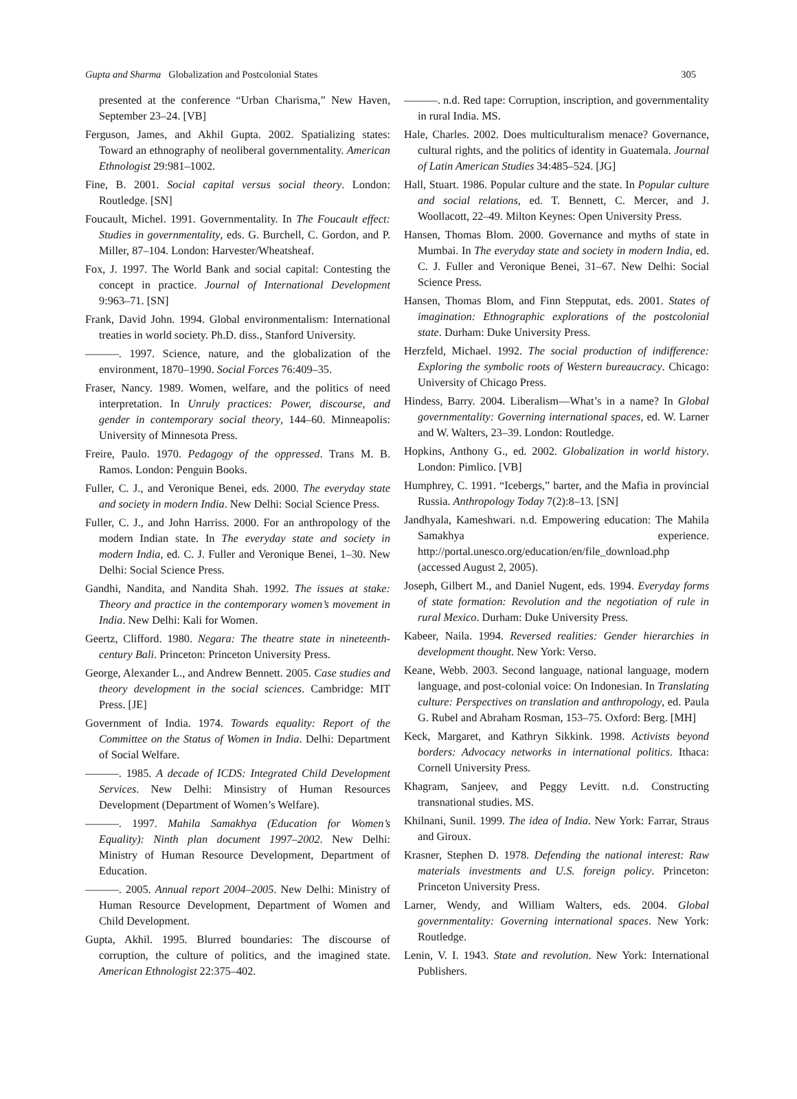Gupta and Sharma Globalization and Postcolonial States 305
presented at the conference “Urban Charisma,” New Haven, September 23–24. [VB]
Ferguson, James, and Akhil Gupta. 2002. Spatializing states: Toward an ethnography of neoliberal governmentality. American Ethnologist 29:981–1002.
Fine, B. 2001. Social capital versus social theory. London: Routledge. [SN]
Foucault, Michel. 1991. Governmentality. In The Foucault effect: Studies in governmentality, eds. G. Burchell, C. Gordon, and P. Miller, 87–104. London: Harvester/Wheatsheaf.
Fox, J. 1997. The World Bank and social capital: Contesting the concept in practice. Journal of International Development 9:963–71. [SN]
Frank, David John. 1994. Global environmentalism: International treaties in world society. Ph.D. diss., Stanford University.
———. 1997. Science, nature, and the globalization of the environment, 1870–1990. Social Forces 76:409–35.
Fraser, Nancy. 1989. Women, welfare, and the politics of need interpretation. In Unruly practices: Power, discourse, and gender in contemporary social theory, 144–60. Minneapolis: University of Minnesota Press.
Freire, Paulo. 1970. Pedagogy of the oppressed. Trans M. B. Ramos. London: Penguin Books.
Fuller, C. J., and Veronique Benei, eds. 2000. The everyday state and society in modern India. New Delhi: Social Science Press.
Fuller, C. J., and John Harriss. 2000. For an anthropology of the modern Indian state. In The everyday state and society in modern India, ed. C. J. Fuller and Veronique Benei, 1–30. New Delhi: Social Science Press.
Gandhi, Nandita, and Nandita Shah. 1992. The issues at stake: Theory and practice in the contemporary women’s movement in India. New Delhi: Kali for Women.
Geertz, Clifford. 1980. Negara: The theatre state in nineteenth-century Bali. Princeton: Princeton University Press.
George, Alexander L., and Andrew Bennett. 2005. Case studies and theory development in the social sciences. Cambridge: MIT Press. [JE]
Government of India. 1974. Towards equality: Report of the Committee on the Status of Women in India. Delhi: Department of Social Welfare.
———. 1985. A decade of ICDS: Integrated Child Development Services. New Delhi: Minsistry of Human Resources Development (Department of Women’s Welfare).
———. 1997. Mahila Samakhya (Education for Women’s Equality): Ninth plan document 1997–2002. New Delhi: Ministry of Human Resource Development, Department of Education.
———. 2005. Annual report 2004–2005. New Delhi: Ministry of Human Resource Development, Department of Women and Child Development.
Gupta, Akhil. 1995. Blurred boundaries: The discourse of corruption, the culture of politics, and the imagined state. American Ethnologist 22:375–402.
———. n.d. Red tape: Corruption, inscription, and governmentality in rural India. MS.
Hale, Charles. 2002. Does multiculturalism menace? Governance, cultural rights, and the politics of identity in Guatemala. Journal of Latin American Studies 34:485–524. [JG]
Hall, Stuart. 1986. Popular culture and the state. In Popular culture and social relations, ed. T. Bennett, C. Mercer, and J. Woollacott, 22–49. Milton Keynes: Open University Press.
Hansen, Thomas Blom. 2000. Governance and myths of state in Mumbai. In The everyday state and society in modern India, ed. C. J. Fuller and Veronique Benei, 31–67. New Delhi: Social Science Press.
Hansen, Thomas Blom, and Finn Stepputat, eds. 2001. States of imagination: Ethnographic explorations of the postcolonial state. Durham: Duke University Press.
Herzfeld, Michael. 1992. The social production of indifference: Exploring the symbolic roots of Western bureaucracy. Chicago: University of Chicago Press.
Hindess, Barry. 2004. Liberalism—What’s in a name? In Global governmentality: Governing international spaces, ed. W. Larner and W. Walters, 23–39. London: Routledge.
Hopkins, Anthony G., ed. 2002. Globalization in world history. London: Pimlico. [VB]
Humphrey, C. 1991. “Icebergs,” barter, and the Mafia in provincial Russia. Anthropology Today 7(2):8–13. [SN]
Jandhyala, Kameshwari. n.d. Empowering education: The Mahila Samakhya experience. http://portal.unesco.org/education/en/file_download.php (accessed August 2, 2005).
Joseph, Gilbert M., and Daniel Nugent, eds. 1994. Everyday forms of state formation: Revolution and the negotiation of rule in rural Mexico. Durham: Duke University Press.
Kabeer, Naila. 1994. Reversed realities: Gender hierarchies in development thought. New York: Verso.
Keane, Webb. 2003. Second language, national language, modern language, and post-colonial voice: On Indonesian. In Translating culture: Perspectives on translation and anthropology, ed. Paula G. Rubel and Abraham Rosman, 153–75. Oxford: Berg. [MH]
Keck, Margaret, and Kathryn Sikkink. 1998. Activists beyond borders: Advocacy networks in international politics. Ithaca: Cornell University Press.
Khagram, Sanjeev, and Peggy Levitt. n.d. Constructing transnational studies. MS.
Khilnani, Sunil. 1999. The idea of India. New York: Farrar, Straus and Giroux.
Krasner, Stephen D. 1978. Defending the national interest: Raw materials investments and U.S. foreign policy. Princeton: Princeton University Press.
Larner, Wendy, and William Walters, eds. 2004. Global governmentality: Governing international spaces. New York: Routledge.
Lenin, V. I. 1943. State and revolution. New York: International Publishers.